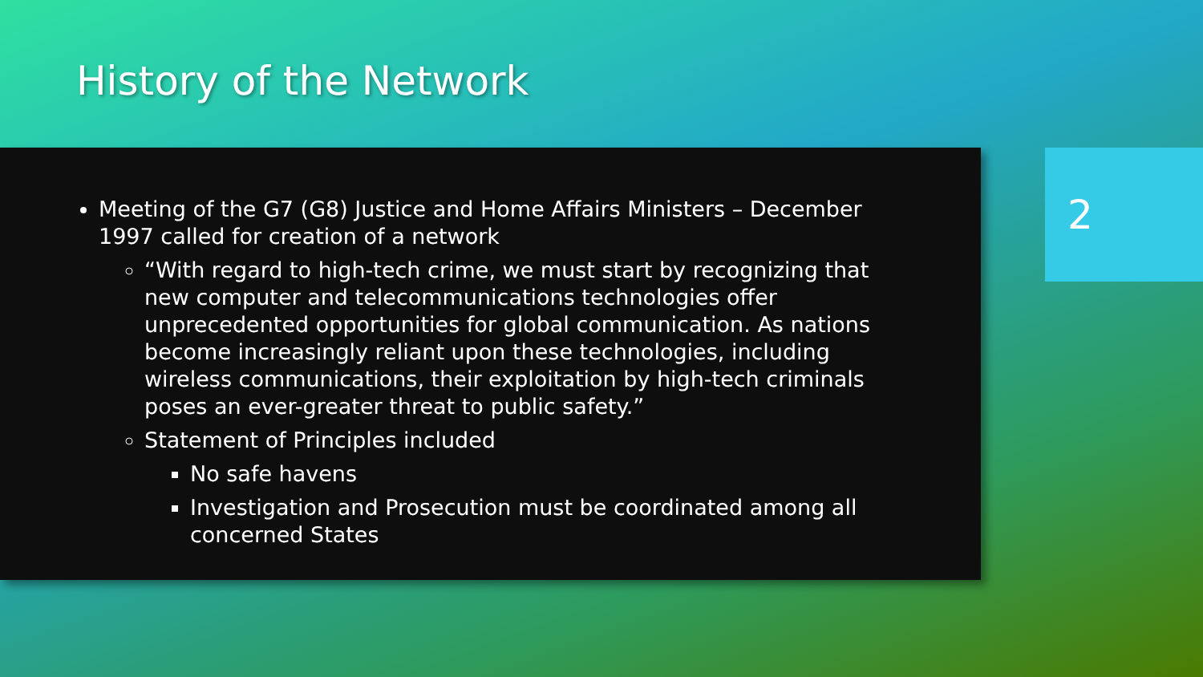History of the Network
Meeting of the G7 (G8) Justice and Home Affairs Ministers – December 1997 called for creation of a network
“With regard to high-tech crime, we must start by recognizing that new computer and telecommunications technologies offer unprecedented opportunities for global communication. As nations become increasingly reliant upon these technologies, including wireless communications, their exploitation by high-tech criminals poses an ever-greater threat to public safety.”
Statement of Principles included
No safe havens
Investigation and Prosecution must be coordinated among all concerned States
2